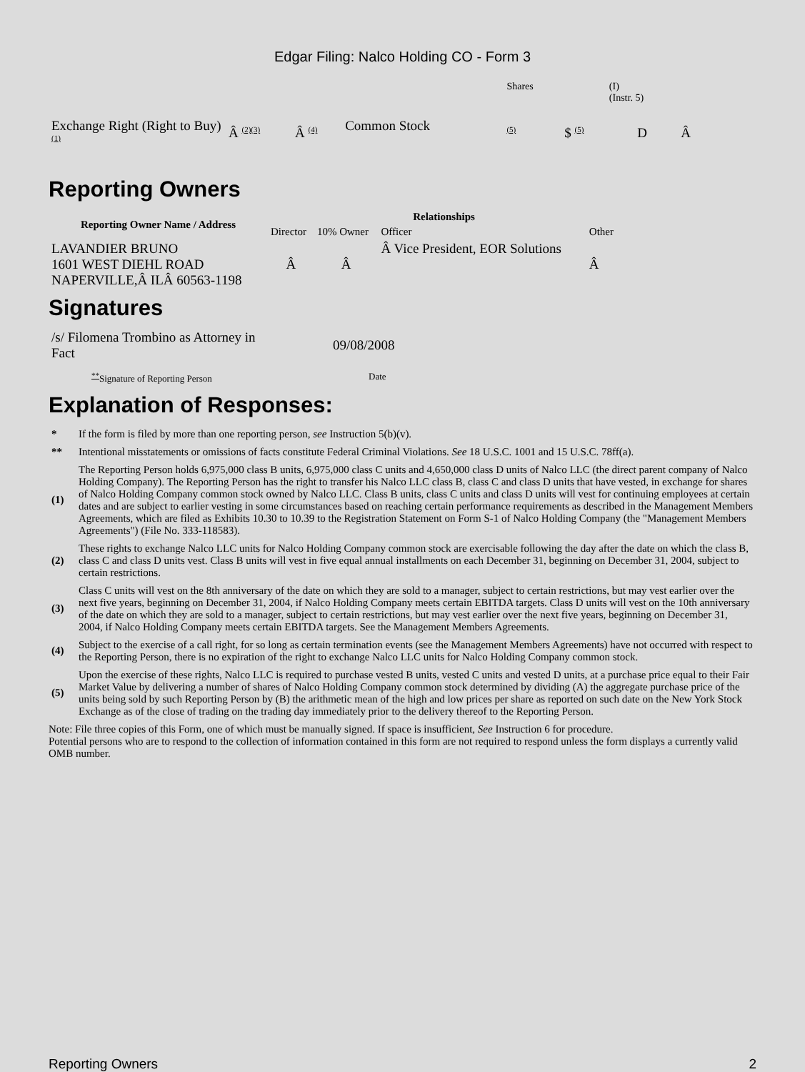Edgar Filing: Nalco Holding CO - Form 3
| | | | | Shares | | (I) (Instr. 5) | |
| Exchange Right (Right to Buy) <sup>(1)</sup> | Â <sup>(2)(3)</sup> | Â <sup>(4)</sup> | Common Stock | <sup>(5)</sup> | $ <sup>(5)</sup> | D | Â |
Reporting Owners
| Reporting Owner Name / Address | Relationships | | | |
| --- | --- | --- | --- | --- |
| | Director | 10% Owner | Officer | Other |
| LAVANDIER BRUNO 1601 WEST DIEHL ROAD NAPERVILLE,Â ILÂ 60563-1198 | Â | Â | Â Vice President, EOR Solutions | Â |
Signatures
| /s/ Filomena Trombino as Attorney in Fact | 09/08/2008 |
| <sup>**</sup> Signature of Reporting Person | Date |
Explanation of Responses:
| * | If the form is filed by more than one reporting person, see Instruction 5(b)(v). |
| ** | Intentional misstatements or omissions of facts constitute Federal Criminal Violations. See 18 U.S.C. 1001 and 15 U.S.C. 78ff(a). |
| (1) | The Reporting Person holds 6,975,000 class B units, 6,975,000 class C units and 4,650,000 class D units of Nalco LLC (the direct parent company of Nalco Holding Company). The Reporting Person has the right to transfer his Nalco LLC class B, class C and class D units that have vested, in exchange for shares of Nalco Holding Company common stock owned by Nalco LLC. Class B units, class C units and class D units will vest for continuing employees at certain dates and are subject to earlier vesting in some circumstances based on reaching certain performance requirements as described in the Management Members Agreements, which are filed as Exhibits 10.30 to 10.39 to the Registration Statement on Form S-1 of Nalco Holding Company (the "Management Members Agreements") (File No. 333-118583). |
| (2) | These rights to exchange Nalco LLC units for Nalco Holding Company common stock are exercisable following the day after the date on which the class B, class C and class D units vest. Class B units will vest in five equal annual installments on each December 31, beginning on December 31, 2004, subject to certain restrictions. |
| (3) | Class C units will vest on the 8th anniversary of the date on which they are sold to a manager, subject to certain restrictions, but may vest earlier over the next five years, beginning on December 31, 2004, if Nalco Holding Company meets certain EBITDA targets. Class D units will vest on the 10th anniversary of the date on which they are sold to a manager, subject to certain restrictions, but may vest earlier over the next five years, beginning on December 31, 2004, if Nalco Holding Company meets certain EBITDA targets. See the Management Members Agreements. |
| (4) | Subject to the exercise of a call right, for so long as certain termination events (see the Management Members Agreements) have not occurred with respect to the Reporting Person, there is no expiration of the right to exchange Nalco LLC units for Nalco Holding Company common stock. |
| (5) | Upon the exercise of these rights, Nalco LLC is required to purchase vested B units, vested C units and vested D units, at a purchase price equal to their Fair Market Value by delivering a number of shares of Nalco Holding Company common stock determined by dividing (A) the aggregate purchase price of the units being sold by such Reporting Person by (B) the arithmetic mean of the high and low prices per share as reported on such date on the New York Stock Exchange as of the close of trading on the trading day immediately prior to the delivery thereof to the Reporting Person. |
Note: File three copies of this Form, one of which must be manually signed. If space is insufficient, See Instruction 6 for procedure.
Potential persons who are to respond to the collection of information contained in this form are not required to respond unless the form displays a currently valid OMB number.
Reporting Owners 2